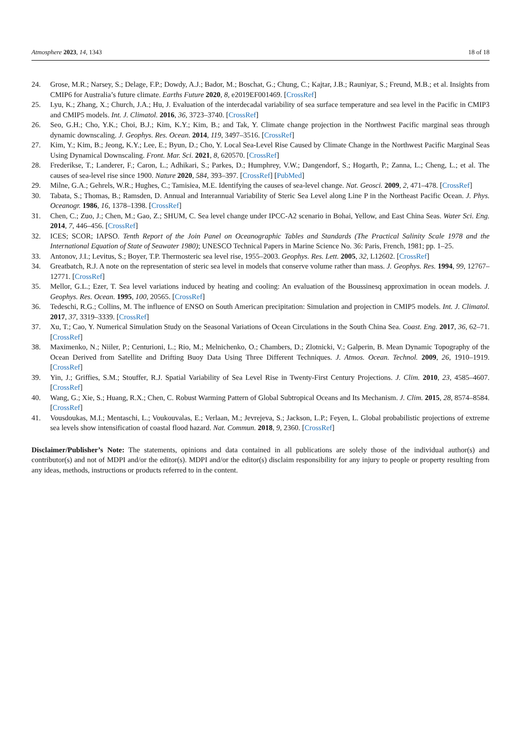Atmosphere 2023, 14, 1343 18 of 18
24. Grose, M.R.; Narsey, S.; Delage, F.P.; Dowdy, A.J.; Bador, M.; Boschat, G.; Chung, C.; Kajtar, J.B.; Rauniyar, S.; Freund, M.B.; et al. Insights from CMIP6 for Australia’s future climate. Earths Future 2020, 8, e2019EF001469. [CrossRef]
25. Lyu, K.; Zhang, X.; Church, J.A.; Hu, J. Evaluation of the interdecadal variability of sea surface temperature and sea level in the Pacific in CMIP3 and CMIP5 models. Int. J. Climatol. 2016, 36, 3723–3740. [CrossRef]
26. Seo, G.H.; Cho, Y.K.; Choi, B.J.; Kim, K.Y.; Kim, B.; and Tak, Y. Climate change projection in the Northwest Pacific marginal seas through dynamic downscaling. J. Geophys. Res. Ocean. 2014, 119, 3497–3516. [CrossRef]
27. Kim, Y.; Kim, B.; Jeong, K.Y.; Lee, E.; Byun, D.; Cho, Y. Local Sea-Level Rise Caused by Climate Change in the Northwest Pacific Marginal Seas Using Dynamical Downscaling. Front. Mar. Sci. 2021, 8, 620570. [CrossRef]
28. Frederikse, T.; Landerer, F.; Caron, L.; Adhikari, S.; Parkes, D.; Humphrey, V.W.; Dangendorf, S.; Hogarth, P.; Zanna, L.; Cheng, L.; et al. The causes of sea-level rise since 1900. Nature 2020, 584, 393–397. [CrossRef] [PubMed]
29. Milne, G.A.; Gehrels, W.R.; Hughes, C.; Tamisiea, M.E. Identifying the causes of sea-level change. Nat. Geosci. 2009, 2, 471–478. [CrossRef]
30. Tabata, S.; Thomas, B.; Ramsden, D. Annual and Interannual Variability of Steric Sea Level along Line P in the Northeast Pacific Ocean. J. Phys. Oceanogr. 1986, 16, 1378–1398. [CrossRef]
31. Chen, C.; Zuo, J.; Chen, M.; Gao, Z.; SHUM, C. Sea level change under IPCC-A2 scenario in Bohai, Yellow, and East China Seas. Water Sci. Eng. 2014, 7, 446–456. [CrossRef]
32. ICES; SCOR; IAPSO. Tenth Report of the Join Panel on Oceanographic Tables and Standards (The Practical Salinity Scale 1978 and the International Equation of State of Seawater 1980); UNESCO Technical Papers in Marine Science No. 36: Paris, French, 1981; pp. 1–25.
33. Antonov, J.I.; Levitus, S.; Boyer, T.P. Thermosteric sea level rise, 1955–2003. Geophys. Res. Lett. 2005, 32, L12602. [CrossRef]
34. Greatbatch, R.J. A note on the representation of steric sea level in models that conserve volume rather than mass. J. Geophys. Res. 1994, 99, 12767–12771. [CrossRef]
35. Mellor, G.L.; Ezer, T. Sea level variations induced by heating and cooling: An evaluation of the Boussinesq approximation in ocean models. J. Geophys. Res. Ocean. 1995, 100, 20565. [CrossRef]
36. Tedeschi, R.G.; Collins, M. The influence of ENSO on South American precipitation: Simulation and projection in CMIP5 models. Int. J. Climatol. 2017, 37, 3319–3339. [CrossRef]
37. Xu, T.; Cao, Y. Numerical Simulation Study on the Seasonal Variations of Ocean Circulations in the South China Sea. Coast. Eng. 2017, 36, 62–71. [CrossRef]
38. Maximenko, N.; Niiler, P.; Centurioni, L.; Rio, M.; Melnichenko, O.; Chambers, D.; Zlotnicki, V.; Galperin, B. Mean Dynamic Topography of the Ocean Derived from Satellite and Drifting Buoy Data Using Three Different Techniques. J. Atmos. Ocean. Technol. 2009, 26, 1910–1919. [CrossRef]
39. Yin, J.; Griffies, S.M.; Stouffer, R.J. Spatial Variability of Sea Level Rise in Twenty-First Century Projections. J. Clim. 2010, 23, 4585–4607. [CrossRef]
40. Wang, G.; Xie, S.; Huang, R.X.; Chen, C. Robust Warming Pattern of Global Subtropical Oceans and Its Mechanism. J. Clim. 2015, 28, 8574–8584. [CrossRef]
41. Vousdoukas, M.I.; Mentaschi, L.; Voukouvalas, E.; Verlaan, M.; Jevrejeva, S.; Jackson, L.P.; Feyen, L. Global probabilistic projections of extreme sea levels show intensification of coastal flood hazard. Nat. Commun. 2018, 9, 2360. [CrossRef]
Disclaimer/Publisher’s Note: The statements, opinions and data contained in all publications are solely those of the individual author(s) and contributor(s) and not of MDPI and/or the editor(s). MDPI and/or the editor(s) disclaim responsibility for any injury to people or property resulting from any ideas, methods, instructions or products referred to in the content.